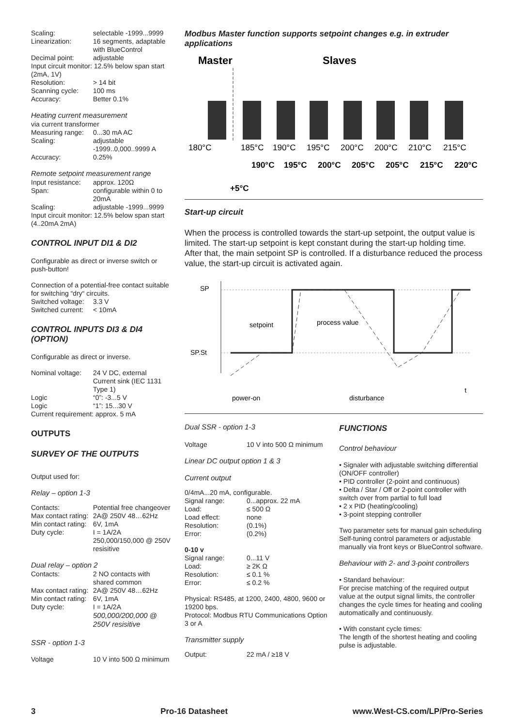| Scaling: | selectable -1999...9999 |
| Linearization: | 16 segments, adaptable with BlueControl |
| Decimal point: | adjustable |
| Input circuit monitor: 12.5% below span start (2mA, 1V) | |
| Resolution: | > 14 bit |
| Scanning cycle: | 100 ms |
| Accuracy: | Better 0.1% |
Heating current measurement
| via current transformer | |
| Measuring range: | 0...30 mA AC |
| Scaling: | adjustable -1999..0,000..9999 A |
| Accuracy: | 0.25% |
Remote setpoint measurement range
| Input resistance: | approx. 120Ω |
| Span: | configurable within 0 to 20mA |
| Scaling: | adjustable -1999...9999 |
| Input circuit monitor: 12.5% below span start (4..20mA 2mA) | |
CONTROL INPUT DI1 & DI2
Configurable as direct or inverse switch or push-button!
| Connection of a potential-free contact suitable for switching “dry“ circuits. | |
| Switched voltage: | 3.3 V |
| Switched current: | < 10mA |
CONTROL INPUTS DI3 & DI4 (OPTION)
Configurable as direct or inverse.
| Nominal voltage: | 24 V DC, external Current sink (IEC 1131 Type 1) |
| Logic | “0”: -3...5 V |
| Logic | “1”: 15...30 V |
| Current requirement: approx. 5 mA | |
OUTPUTS
SURVEY OF THE OUTPUTS
Output used for:
Relay – option 1-3
| Contacts: | Potential free changeover |
| Max contact rating: | 2A@ 250V 48…62Hz |
| Min contact rating: | 6V, 1mA |
| Duty cycle: | I = 1A/2A 250,000/150,000 @ 250V resisitive |
Dual relay – option 2
| Contacts: | 2 NO contacts with shared common |
| Max contact rating: | 2A@ 250V 48…62Hz |
| Min contact rating: | 6V, 1mA |
| Duty cycle: | I = 1A/2A 500,000/200,000 @ 250V resisitive |
SSR - option 1-3
| Voltage | 10 V into 500 Ω minimum |
Modbus Master function supports setpoint changes e.g. in extruder applications
Master
Slaves
180°C
185°C
190°C
195°C
200°C
200°C
210°C
215°C
190°C
195°C
200°C
205°C
205°C
215°C
220°C
+5°C
Start-up circuit
When the process is controlled towards the start-up setpoint, the output value is limited. The start-up setpoint is kept constant during the start-up holding time. After that, the main setpoint SP is controlled. If a disturbance reduced the process value, the start-up circuit is activated again.
SP
SP.St
setpoint
process value
t
power-on
disturbance
Dual SSR - option 1-3
| Voltage | 10 V into 500 Ω minimum |
Linear DC output option 1 & 3
Current output
| 0/4mA...20 mA, configurable. | |
| Signal range: | 0...approx. 22 mA |
| Load: | ≤ 500 Ω |
| Load effect: | none |
| Resolution: | (0.1%) |
| Error: | (0.2%) |
| 0-10 v | |
| Signal range: | 0...11 V |
| Load: | ≥ 2K Ω |
| Resolution: | ≤ 0.1 % |
| Error: | ≤ 0.2 % |
Physical: RS485, at 1200, 2400, 4800, 9600 or 19200 bps.
Protocol: Modbus RTU Communications Option 3 or A
Transmitter supply
| Output: | 22 mA / ≥18 V |
FUNCTIONS
Control behaviour
• Signaler with adjustable switching differential (ON/OFF controller)
• PID controller (2-point and continuous)
• Delta / Star / Off or 2-point controller with switch over from partial to full load
• 2 x PID (heating/cooling)
• 3-point stepping controller
Two parameter sets for manual gain scheduling
Self-tuning control parameters or adjustable manually via front keys or BlueControl software.
Behaviour with 2- and 3-point controllers
• Standard behaviour:
For precise matching of the required output value at the output signal limits, the controller changes the cycle times for heating and cooling automatically and continuously.
• With constant cycle times:
The length of the shortest heating and cooling pulse is adjustable.
3 Pro-16 Datasheet www.West-CS.com/LP/Pro-Series